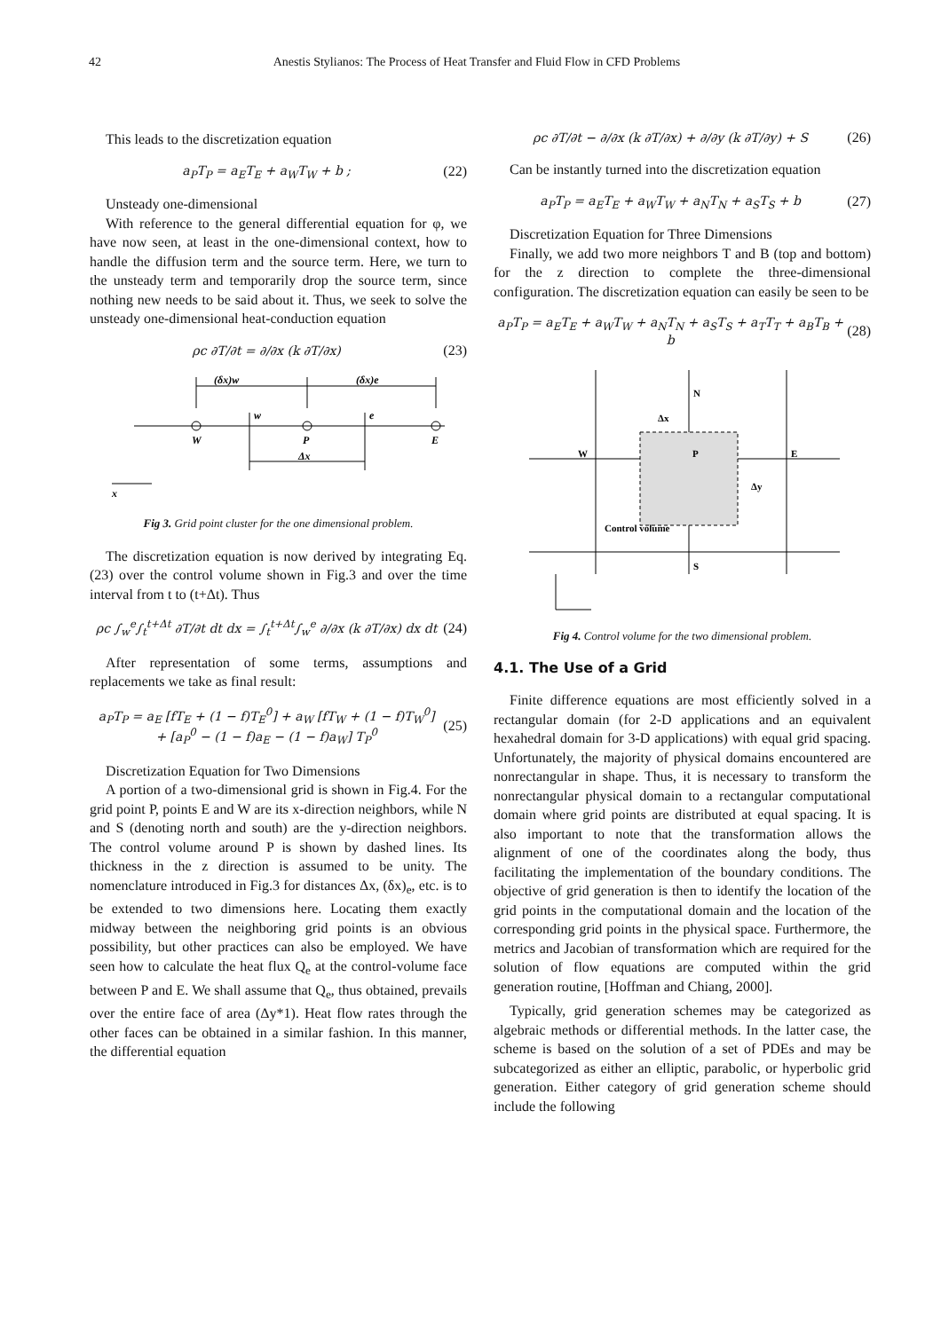42 Anestis Stylianos: The Process of Heat Transfer and Fluid Flow in CFD Problems
This leads to the discretization equation
a<sub>P</sub>T<sub>P</sub> = a<sub>E</sub>T<sub>E</sub> + a<sub>W</sub>T<sub>W</sub> + b ; (22)
Unsteady one-dimensional
With reference to the general differential equation for φ, we have now seen, at least in the one-dimensional context, how to handle the diffusion term and the source term. Here, we turn to the unsteady term and temporarily drop the source term, since nothing new needs to be said about it. Thus, we seek to solve the unsteady one-dimensional heat-conduction equation
ρc ∂T/∂t = ∂/∂x (k ∂T/∂x) (23)
(δx)w
(δx)e
w
e
W
P
E
Δx
x
Fig 3. Grid point cluster for the one dimensional problem.
The discretization equation is now derived by integrating Eq. (23) over the control volume shown in Fig.3 and over the time interval from t to (t+Δt). Thus
ρc ∫<sub>w</sub><sup>e</sup>∫<sub>t</sub><sup>t+Δt</sup> ∂T/∂t dt dx = ∫<sub>t</sub><sup>t+Δt</sup>∫<sub>w</sub><sup>e</sup> ∂/∂x (k ∂T/∂x) dx dt (24)
After representation of some terms, assumptions and replacements we take as final result:
a<sub>P</sub>T<sub>P</sub> = a<sub>E</sub> [fT<sub>E</sub> + (1 − f)T<sub>E</sub><sup>0</sup>] + a<sub>W</sub> [fT<sub>W</sub> + (1 − f)T<sub>W</sub><sup>0</sup>]
+ [a<sub>P</sub><sup>0</sup> − (1 − f)a<sub>E</sub> − (1 − f)a<sub>W</sub>] T<sub>P</sub><sup>0</sup> (25)
Discretization Equation for Two Dimensions
A portion of a two-dimensional grid is shown in Fig.4. For the grid point P, points E and W are its x-direction neighbors, while N and S (denoting north and south) are the y-direction neighbors. The control volume around P is shown by dashed lines. Its thickness in the z direction is assumed to be unity. The nomenclature introduced in Fig.3 for distances Δx, (δx)<sub>e</sub>, etc. is to be extended to two dimensions here. Locating them exactly midway between the neighboring grid points is an obvious possibility, but other practices can also be employed. We have seen how to calculate the heat flux Q<sub>e</sub> at the control-volume face between P and E. We shall assume that Q<sub>e</sub>, thus obtained, prevails over the entire face of area (Δy*1). Heat flow rates through the other faces can be obtained in a similar fashion. In this manner, the differential equation
ρc ∂T/∂t − ∂/∂x (k ∂T/∂x) + ∂/∂y (k ∂T/∂y) + S (26)
Can be instantly turned into the discretization equation
a<sub>P</sub>T<sub>P</sub> = a<sub>E</sub>T<sub>E</sub> + a<sub>W</sub>T<sub>W</sub> + a<sub>N</sub>T<sub>N</sub> + a<sub>S</sub>T<sub>S</sub> + b (27)
Discretization Equation for Three Dimensions
Finally, we add two more neighbors T and B (top and bottom) for the z direction to complete the three-dimensional configuration. The discretization equation can easily be seen to be
a<sub>P</sub>T<sub>P</sub> = a<sub>E</sub>T<sub>E</sub> + a<sub>W</sub>T<sub>W</sub> + a<sub>N</sub>T<sub>N</sub> + a<sub>S</sub>T<sub>S</sub> + a<sub>T</sub>T<sub>T</sub> + a<sub>B</sub>T<sub>B</sub> + b (28)
N
S
W
E
P
Control volume
Δy
Δx
Fig 4. Control volume for the two dimensional problem.
4.1. The Use of a Grid
Finite difference equations are most efficiently solved in a rectangular domain (for 2-D applications and an equivalent hexahedral domain for 3-D applications) with equal grid spacing. Unfortunately, the majority of physical domains encountered are nonrectangular in shape. Thus, it is necessary to transform the nonrectangular physical domain to a rectangular computational domain where grid points are distributed at equal spacing. It is also important to note that the transformation allows the alignment of one of the coordinates along the body, thus facilitating the implementation of the boundary conditions. The objective of grid generation is then to identify the location of the grid points in the computational domain and the location of the corresponding grid points in the physical space. Furthermore, the metrics and Jacobian of transformation which are required for the solution of flow equations are computed within the grid generation routine, [Hoffman and Chiang, 2000].
Typically, grid generation schemes may be categorized as algebraic methods or differential methods. In the latter case, the scheme is based on the solution of a set of PDEs and may be subcategorized as either an elliptic, parabolic, or hyperbolic grid generation. Either category of grid generation scheme should include the following